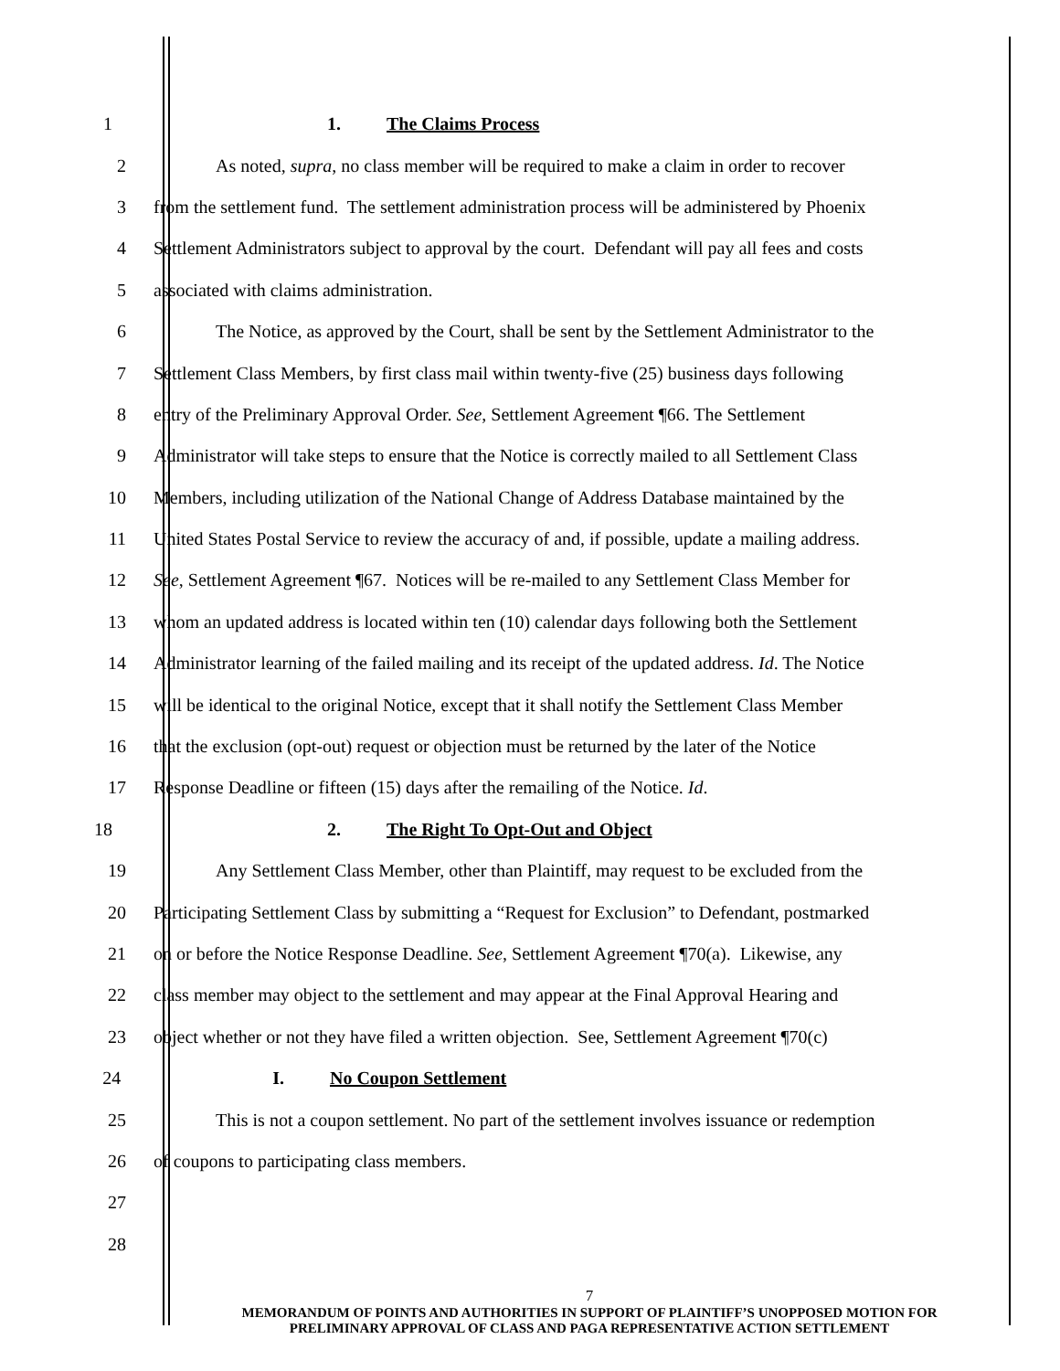1 1. The Claims Process
2 As noted, supra, no class member will be required to make a claim in order to recover
3 from the settlement fund. The settlement administration process will be administered by Phoenix
4 Settlement Administrators subject to approval by the court. Defendant will pay all fees and costs
5 associated with claims administration.
6 The Notice, as approved by the Court, shall be sent by the Settlement Administrator to the
7 Settlement Class Members, by first class mail within twenty-five (25) business days following
8 entry of the Preliminary Approval Order. See, Settlement Agreement ¶66. The Settlement
9 Administrator will take steps to ensure that the Notice is correctly mailed to all Settlement Class
10 Members, including utilization of the National Change of Address Database maintained by the
11 United States Postal Service to review the accuracy of and, if possible, update a mailing address.
12 See, Settlement Agreement ¶67. Notices will be re-mailed to any Settlement Class Member for
13 whom an updated address is located within ten (10) calendar days following both the Settlement
14 Administrator learning of the failed mailing and its receipt of the updated address. Id. The Notice
15 will be identical to the original Notice, except that it shall notify the Settlement Class Member
16 that the exclusion (opt-out) request or objection must be returned by the later of the Notice
17 Response Deadline or fifteen (15) days after the remailing of the Notice. Id.
18 2. The Right To Opt-Out and Object
19 Any Settlement Class Member, other than Plaintiff, may request to be excluded from the
20 Participating Settlement Class by submitting a “Request for Exclusion” to Defendant, postmarked
21 on or before the Notice Response Deadline. See, Settlement Agreement ¶70(a). Likewise, any
22 class member may object to the settlement and may appear at the Final Approval Hearing and
23 object whether or not they have filed a written objection. See, Settlement Agreement ¶70(c)
24 I. No Coupon Settlement
25 This is not a coupon settlement. No part of the settlement involves issuance or redemption
26 of coupons to participating class members.
27
28
7
MEMORANDUM OF POINTS AND AUTHORITIES IN SUPPORT OF PLAINTIFF’S UNOPPOSED MOTION FOR
PRELIMINARY APPROVAL OF CLASS AND PAGA REPRESENTATIVE ACTION SETTLEMENT